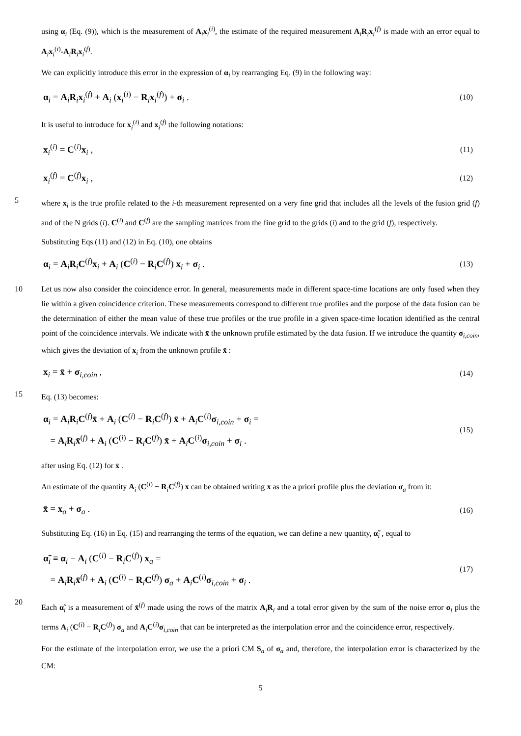using α<sub>i</sub> (Eq. (9)), which is the measurement of A<sub>i</sub>x<sub>i</sub><sup>(i)</sup>, the estimate of the required measurement A<sub>i</sub>R<sub>i</sub>x<sub>i</sub><sup>(f)</sup> is made with an error equal to A<sub>i</sub>x<sub>i</sub><sup>(i)</sup>-A<sub>i</sub>R<sub>i</sub>x<sub>i</sub><sup>(f)</sup>.
We can explicitly introduce this error in the expression of α<sub>i</sub> by rearranging Eq. (9) in the following way:
α<sub>i</sub> = A<sub>i</sub>R<sub>i</sub>x<sub>i</sub><sup>(f)</sup> + A<sub>i</sub> (x<sub>i</sub><sup>(i)</sup> − R<sub>i</sub>x<sub>i</sub><sup>(f)</sup>) + σ<sub>i</sub> .
(10)
It is useful to introduce for x<sub>i</sub><sup>(i)</sup> and x<sub>i</sub><sup>(f)</sup> the following notations:
x<sub>i</sub><sup>(i)</sup> = C<sup>(i)</sup>x<sub>i</sub> ,
(11)
x<sub>i</sub><sup>(f)</sup> = C<sup>(f)</sup>x<sub>i</sub> ,
(12)
5
where x<sub>i</sub> is the true profile related to the i-th measurement represented on a very fine grid that includes all the levels of the fusion grid (f) and of the N grids (i). C<sup>(i)</sup> and C<sup>(f)</sup> are the sampling matrices from the fine grid to the grids (i) and to the grid (f), respectively.
Substituting Eqs (11) and (12) in Eq. (10), one obtains
α<sub>i</sub> = A<sub>i</sub>R<sub>i</sub>C<sup>(f)</sup>x<sub>i</sub> + A<sub>i</sub> (C<sup>(i)</sup> − R<sub>i</sub>C<sup>(f)</sup>) x<sub>i</sub> + σ<sub>i</sub> .
(13)
Let us now also consider the coincidence error. In general, measurements made in different space-time locations are only 10 fused when they lie within a given coincidence criterion. These measurements correspond to different true profiles and the purpose of the data fusion can be the determination of either the mean value of these true profiles or the true profile in a given space-time location identified as the central point of the coincidence intervals. We indicate with x̄ the unknown profile estimated by the data fusion. If we introduce the quantity σ<sub>i,coin</sub>, which gives the deviation of x<sub>i</sub> from the unknown profile x̄ :
x<sub>i</sub> = x̄ + σ<sub>i,coin</sub> ,
(14)
15
Eq. (13) becomes:
α<sub>i</sub> = A<sub>i</sub>R<sub>i</sub>C<sup>(f)</sup>x̄ + A<sub>i</sub> (C<sup>(i)</sup> − R<sub>i</sub>C<sup>(f)</sup>) x̄ + A<sub>i</sub>C<sup>(i)</sup>σ<sub>i,coin</sub> + σ<sub>i</sub> =
= A<sub>i</sub>R<sub>i</sub>x̄<sup>(f)</sup> + A<sub>i</sub> (C<sup>(i)</sup> − R<sub>i</sub>C<sup>(f)</sup>) x̄ + A<sub>i</sub>C<sup>(i)</sup>σ<sub>i,coin</sub> + σ<sub>i</sub> .
(15)
after using Eq. (12) for x̄ .
An estimate of the quantity A<sub>i</sub> (C<sup>(i)</sup> − R<sub>i</sub>C<sup>(f)</sup>) x̄ can be obtained writing x̄ as the a priori profile plus the deviation σ<sub>a</sub> from it:
x̄ = x<sub>a</sub> + σ<sub>a</sub> .
(16)
Substituting Eq. (16) in Eq. (15) and rearranging the terms of the equation, we can define a new quantity, α̃<sub>i</sub> , equal to
α̃<sub>i</sub> ≡ α<sub>i</sub> − A<sub>i</sub> (C<sup>(i)</sup> − R<sub>i</sub>C<sup>(f)</sup>) x<sub>a</sub> =
= A<sub>i</sub>R<sub>i</sub>x̄<sup>(f)</sup> + A<sub>i</sub> (C<sup>(i)</sup> − R<sub>i</sub>C<sup>(f)</sup>) σ<sub>a</sub> + A<sub>i</sub>C<sup>(i)</sup>σ<sub>i,coin</sub> + σ<sub>i</sub> .
(17)
20
Each α̃<sub>i</sub> is a measurement of x̄<sup>(f)</sup> made using the rows of the matrix A<sub>i</sub>R<sub>i</sub> and a total error given by the sum of the noise error σ<sub>i</sub> plus the terms A<sub>i</sub> (C<sup>(i)</sup> − R<sub>i</sub>C<sup>(f)</sup>) σ<sub>a</sub> and A<sub>i</sub>C<sup>(i)</sup>σ<sub>i,coin</sub> that can be interpreted as the interpolation error and the coincidence error, respectively.
For the estimate of the interpolation error, we use the a priori CM S<sub>a</sub> of σ<sub>a</sub> and, therefore, the interpolation error is characterized by the CM:
5